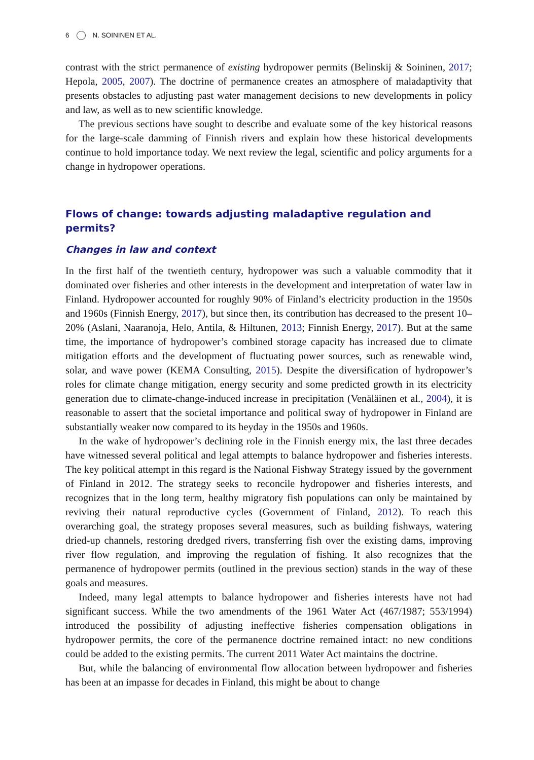6 N. SOININEN ET AL.
contrast with the strict permanence of existing hydropower permits (Belinskij & Soininen, 2017; Hepola, 2005, 2007). The doctrine of permanence creates an atmosphere of maladaptivity that presents obstacles to adjusting past water management decisions to new developments in policy and law, as well as to new scientific knowledge.
The previous sections have sought to describe and evaluate some of the key historical reasons for the large-scale damming of Finnish rivers and explain how these historical developments continue to hold importance today. We next review the legal, scientific and policy arguments for a change in hydropower operations.
Flows of change: towards adjusting maladaptive regulation and permits?
Changes in law and context
In the first half of the twentieth century, hydropower was such a valuable commodity that it dominated over fisheries and other interests in the development and interpretation of water law in Finland. Hydropower accounted for roughly 90% of Finland’s electricity production in the 1950s and 1960s (Finnish Energy, 2017), but since then, its contribution has decreased to the present 10–20% (Aslani, Naaranoja, Helo, Antila, & Hiltunen, 2013; Finnish Energy, 2017). But at the same time, the importance of hydropower’s combined storage capacity has increased due to climate mitigation efforts and the development of fluctuating power sources, such as renewable wind, solar, and wave power (KEMA Consulting, 2015). Despite the diversification of hydropower’s roles for climate change mitigation, energy security and some predicted growth in its electricity generation due to climate-change-induced increase in precipitation (Venäläinen et al., 2004), it is reasonable to assert that the societal importance and political sway of hydropower in Finland are substantially weaker now compared to its heyday in the 1950s and 1960s.
In the wake of hydropower’s declining role in the Finnish energy mix, the last three decades have witnessed several political and legal attempts to balance hydropower and fisheries interests. The key political attempt in this regard is the National Fishway Strategy issued by the government of Finland in 2012. The strategy seeks to reconcile hydropower and fisheries interests, and recognizes that in the long term, healthy migratory fish populations can only be maintained by reviving their natural reproductive cycles (Government of Finland, 2012). To reach this overarching goal, the strategy proposes several measures, such as building fishways, watering dried-up channels, restoring dredged rivers, transferring fish over the existing dams, improving river flow regulation, and improving the regulation of fishing. It also recognizes that the permanence of hydropower permits (outlined in the previous section) stands in the way of these goals and measures.
Indeed, many legal attempts to balance hydropower and fisheries interests have not had significant success. While the two amendments of the 1961 Water Act (467/1987; 553/1994) introduced the possibility of adjusting ineffective fisheries compensation obligations in hydropower permits, the core of the permanence doctrine remained intact: no new conditions could be added to the existing permits. The current 2011 Water Act maintains the doctrine.
But, while the balancing of environmental flow allocation between hydropower and fisheries has been at an impasse for decades in Finland, this might be about to change